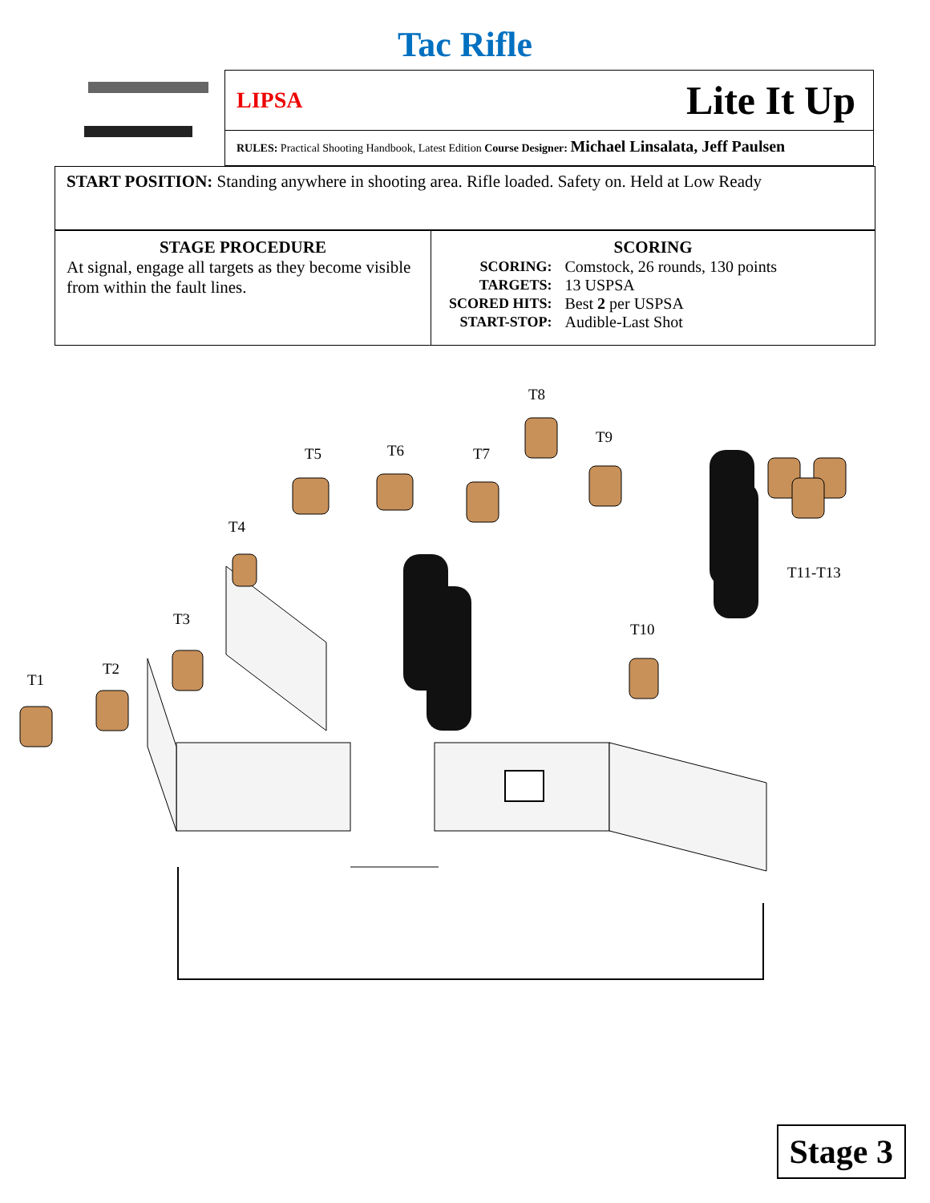Tac Rifle
LIPSA Lite It Up
RULES: Practical Shooting Handbook, Latest Edition Course Designer: Michael Linsalata, Jeff Paulsen
START POSITION: Standing anywhere in shooting area. Rifle loaded. Safety on. Held at Low Ready
| STAGE PROCEDURE At signal, engage all targets as they become visible from within the fault lines. | SCORING / SCORING: / Comstock, 26 rounds, 130 points / / TARGETS: / 13 USPSA / / SCORED HITS: / Best 2 per USPSA / / START-STOP: / Audible-Last Shot / |
T8
T9
T5 T6 T7
T4
T11-T13
T3
T10
T2
T1
Stage 3